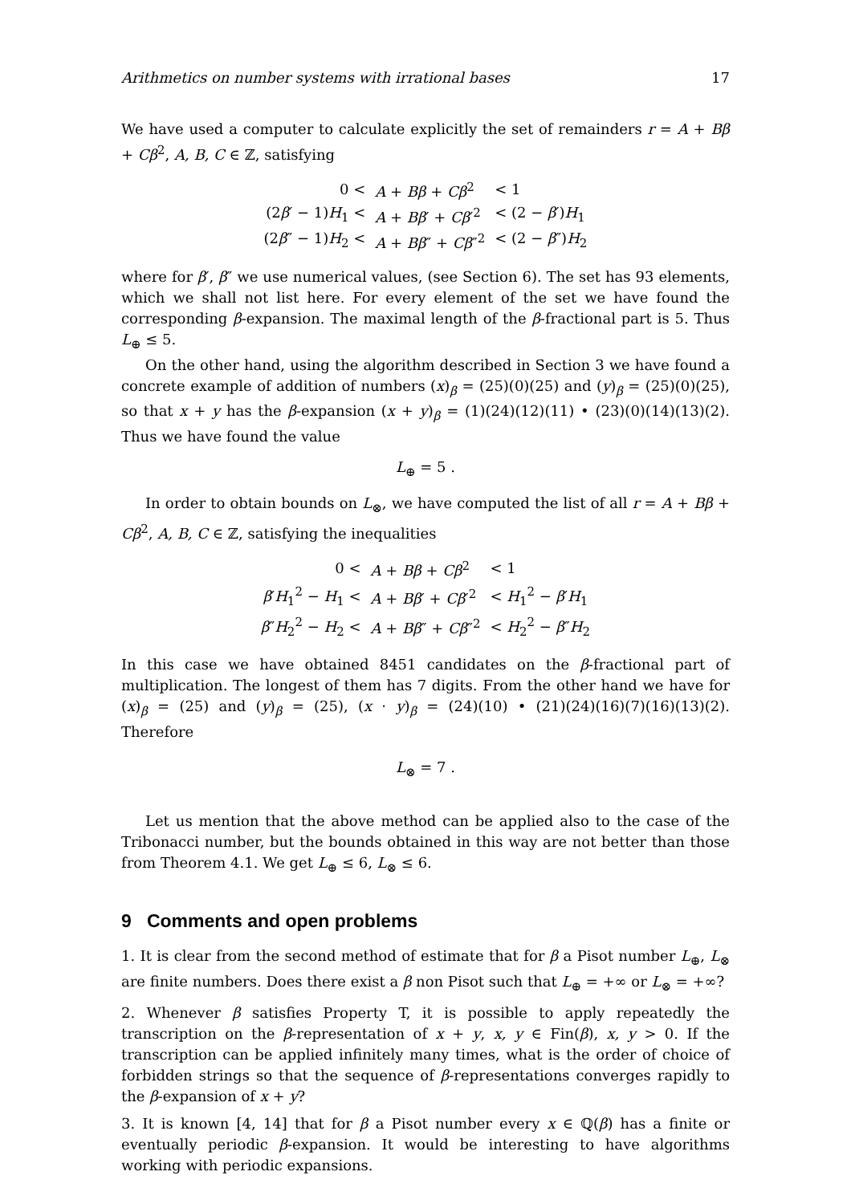Arithmetics on number systems with irrational bases 17
We have used a computer to calculate explicitly the set of remainders r = A + Bβ + Cβ<sup>2</sup>, A, B, C ∈ ℤ, satisfying
| 0 < | A + Bβ + Cβ<sup>2</sup> | < 1 |
| (2 β ′ − 1) H<sub>1</sub> < | A + Bβ ′ + Cβ ′<sup>2</sup> | < (2 − β ′) H<sub>1</sub> |
| (2 β ″ − 1) H<sub>2</sub> < | A + Bβ ″ + Cβ ″<sup>2</sup> | < (2 − β ″) H<sub>2</sub> |
where for β′, β″ we use numerical values, (see Section 6). The set has 93 elements, which we shall not list here. For every element of the set we have found the corresponding β-expansion. The maximal length of the β-fractional part is 5. Thus L<sub>⊕</sub> ≤ 5.
On the other hand, using the algorithm described in Section 3 we have found a concrete example of addition of numbers (x)<sub>β</sub> = (25)(0)(25) and (y)<sub>β</sub> = (25)(0)(25), so that x + y has the β-expansion (x + y)<sub>β</sub> = (1)(24)(12)(11) • (23)(0)(14)(13)(2). Thus we have found the value
L<sub>⊕</sub> = 5 .
In order to obtain bounds on L<sub>⊗</sub>, we have computed the list of all r = A + Bβ + Cβ<sup>2</sup>, A, B, C ∈ ℤ, satisfying the inequalities
| 0 < | A + Bβ + Cβ<sup>2</sup> | < 1 |
| β ′ H<sub>1</sub><sup>2</sup> − H<sub>1</sub> < | A + Bβ ′ + Cβ ′<sup>2</sup> | < H<sub>1</sub><sup>2</sup> − β ′ H<sub>1</sub> |
| β ″ H<sub>2</sub><sup>2</sup> − H<sub>2</sub> < | A + Bβ ″ + Cβ ″<sup>2</sup> | < H<sub>2</sub><sup>2</sup> − β ″ H<sub>2</sub> |
In this case we have obtained 8451 candidates on the β-fractional part of multiplication. The longest of them has 7 digits. From the other hand we have for (x)<sub>β</sub> = (25) and (y)<sub>β</sub> = (25), (x · y)<sub>β</sub> = (24)(10) • (21)(24)(16)(7)(16)(13)(2). Therefore
L<sub>⊗</sub> = 7 .
Let us mention that the above method can be applied also to the case of the Tribonacci number, but the bounds obtained in this way are not better than those from Theorem 4.1. We get L<sub>⊕</sub> ≤ 6, L<sub>⊗</sub> ≤ 6.
9 Comments and open problems
1. It is clear from the second method of estimate that for β a Pisot number L<sub>⊕</sub>, L<sub>⊗</sub> are finite numbers. Does there exist a β non Pisot such that L<sub>⊕</sub> = +∞ or L<sub>⊗</sub> = +∞?
2. Whenever β satisfies Property T, it is possible to apply repeatedly the transcription on the β-representation of x + y, x, y ∈ Fin(β), x, y > 0. If the transcription can be applied infinitely many times, what is the order of choice of forbidden strings so that the sequence of β-representations converges rapidly to the β-expansion of x + y?
3. It is known [4, 14] that for β a Pisot number every x ∈ ℚ(β) has a finite or eventually periodic β-expansion. It would be interesting to have algorithms working with periodic expansions.